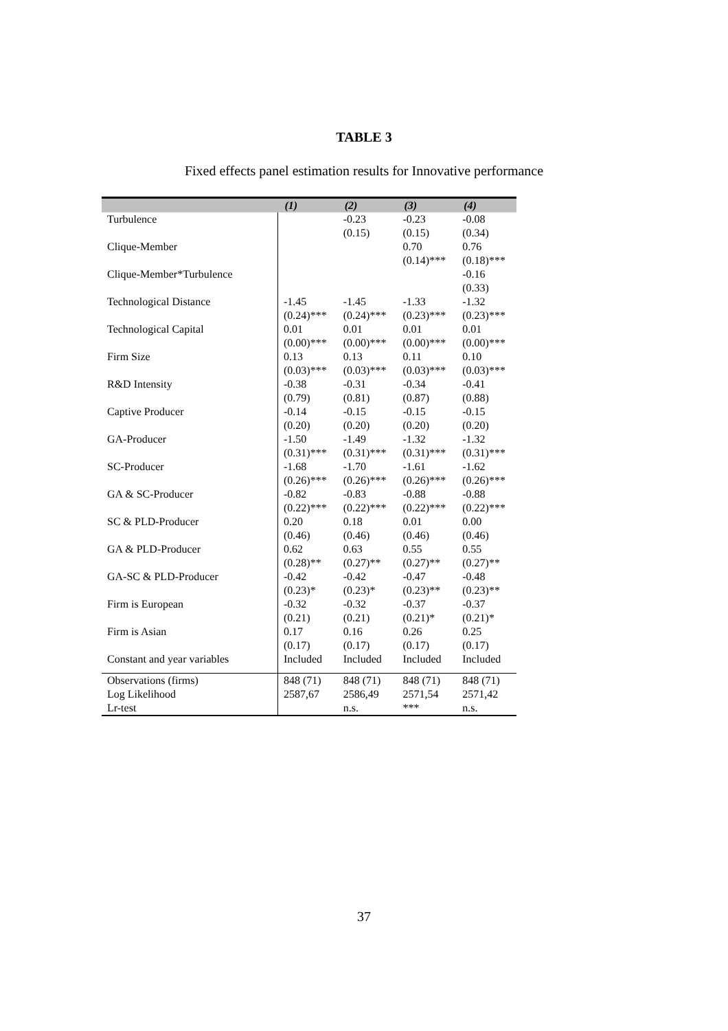TABLE 3
Fixed effects panel estimation results for Innovative performance
| | (1) | (2) | (3) | (4) |
| --- | --- | --- | --- | --- |
| Turbulence | | -0.23 (0.15) | -0.23 (0.15) | -0.08 (0.34) |
| Clique-Member | | | 0.70 (0.14)*** | 0.76 (0.18)*** |
| Clique-Member*Turbulence | | | | -0.16 (0.33) |
| Technological Distance | -1.45 (0.24)*** | -1.45 (0.24)*** | -1.33 (0.23)*** | -1.32 (0.23)*** |
| Technological Capital | 0.01 (0.00)*** | 0.01 (0.00)*** | 0.01 (0.00)*** | 0.01 (0.00)*** |
| Firm Size | 0.13 (0.03)*** | 0.13 (0.03)*** | 0.11 (0.03)*** | 0.10 (0.03)*** |
| R&D Intensity | -0.38 (0.79) | -0.31 (0.81) | -0.34 (0.87) | -0.41 (0.88) |
| Captive Producer | -0.14 (0.20) | -0.15 (0.20) | -0.15 (0.20) | -0.15 (0.20) |
| GA-Producer | -1.50 (0.31)*** | -1.49 (0.31)*** | -1.32 (0.31)*** | -1.32 (0.31)*** |
| SC-Producer | -1.68 (0.26)*** | -1.70 (0.26)*** | -1.61 (0.26)*** | -1.62 (0.26)*** |
| GA & SC-Producer | -0.82 (0.22)*** | -0.83 (0.22)*** | -0.88 (0.22)*** | -0.88 (0.22)*** |
| SC & PLD-Producer | 0.20 (0.46) | 0.18 (0.46) | 0.01 (0.46) | 0.00 (0.46) |
| GA & PLD-Producer | 0.62 (0.28)** | 0.63 (0.27)** | 0.55 (0.27)** | 0.55 (0.27)** |
| GA-SC & PLD-Producer | -0.42 (0.23)* | -0.42 (0.23)* | -0.47 (0.23)** | -0.48 (0.23)** |
| Firm is European | -0.32 (0.21) | -0.32 (0.21) | -0.37 (0.21)* | -0.37 (0.21)* |
| Firm is Asian | 0.17 (0.17) | 0.16 (0.17) | 0.26 (0.17) | 0.25 (0.17) |
| Constant and year variables | Included | Included | Included | Included |
| Observations (firms) | 848 (71) | 848 (71) | 848 (71) | 848 (71) |
| Log Likelihood | 2587,67 | 2586,49 | 2571,54 | 2571,42 |
| Lr-test | | n.s. | *** | n.s. |
37